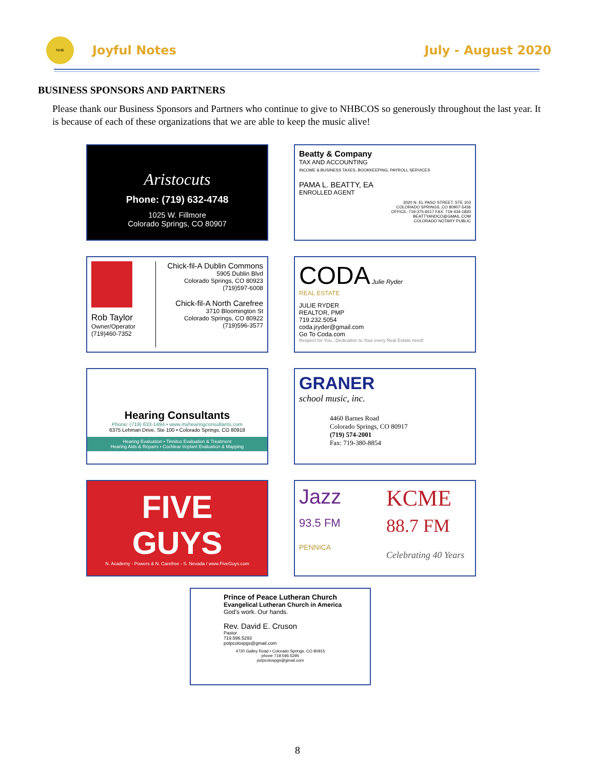NHB
Joyful Notes July - August 2020
BUSINESS SPONSORS AND PARTNERS
Please thank our Business Sponsors and Partners who continue to give to NHBCOS so generously throughout the last year. It is because of each of these organizations that we are able to keep the music alive!
Aristocuts
Phone: (719) 632-4748
1025 W. Fillmore
Colorado Springs, CO 80907
Beatty & Company
TAX AND ACCOUNTING
INCOME & BUSINESS TAXES, BOOKKEEPING, PAYROLL SERVICES
PAMA L. BEATTY, EA
ENROLLED AGENT
3020 N. EL PASO STREET, STE 103
COLORADO SPRINGS, CO 80907-5436
OFFICE: 719-375-6517 FAX: 719-434-1830
BEATTYANDCO@GMAIL.COM
COLORADO NOTARY PUBLIC
Rob Taylor
Owner/Operator
(719)460-7352
Chick-fil-A Dublin Commons
5905 Dublin Blvd
Colorado Springs, CO 80923
(719)597-6008
Chick-fil-A North Carefree
3710 Bloomington St
Colorado Springs, CO 80922
(719)596-3577
CODA Julie Ryder
REAL ESTATE
JULIE RYDER
REALTOR, PMP
719.232.5054
coda.jryder@gmail.com
Go To Coda.com
Respect for You...Dedication to Your every Real Estate need!
Hearing Consultants
Phone: (719) 633-1494 • www.myhearingconsultants.com
6375 Lehman Drive, Ste 100 • Colorado Springs, CO 80918
Hearing Evaluation • Tinnitus Evaluation & Treatment
Hearing Aids & Repairs • Cochlear Implant Evaluation & Mapping
GRANER
school music, inc.
4460 Barnes Road
Colorado Springs, CO 80917
(719) 574-2001
Fax: 719-380-8854
FIVE
GUYS
N. Academy - Powers & N. Carefree - S. Nevada / www.FiveGuys.com
Jazz
93.5 FM
PENNICA
KCME
88.7 FM
Celebrating 40 Years
Prince of Peace Lutheran Church
Evangelical Lutheran Church in America
God's work. Our hands.
Rev. David E. Cruson
Pastor
719.596.5293
potpcolospgs@gmail.com
4720 Galley Road • Colorado Springs, CO 80915
phone 719.596.5295
potpcolospgs@gmail.com
8